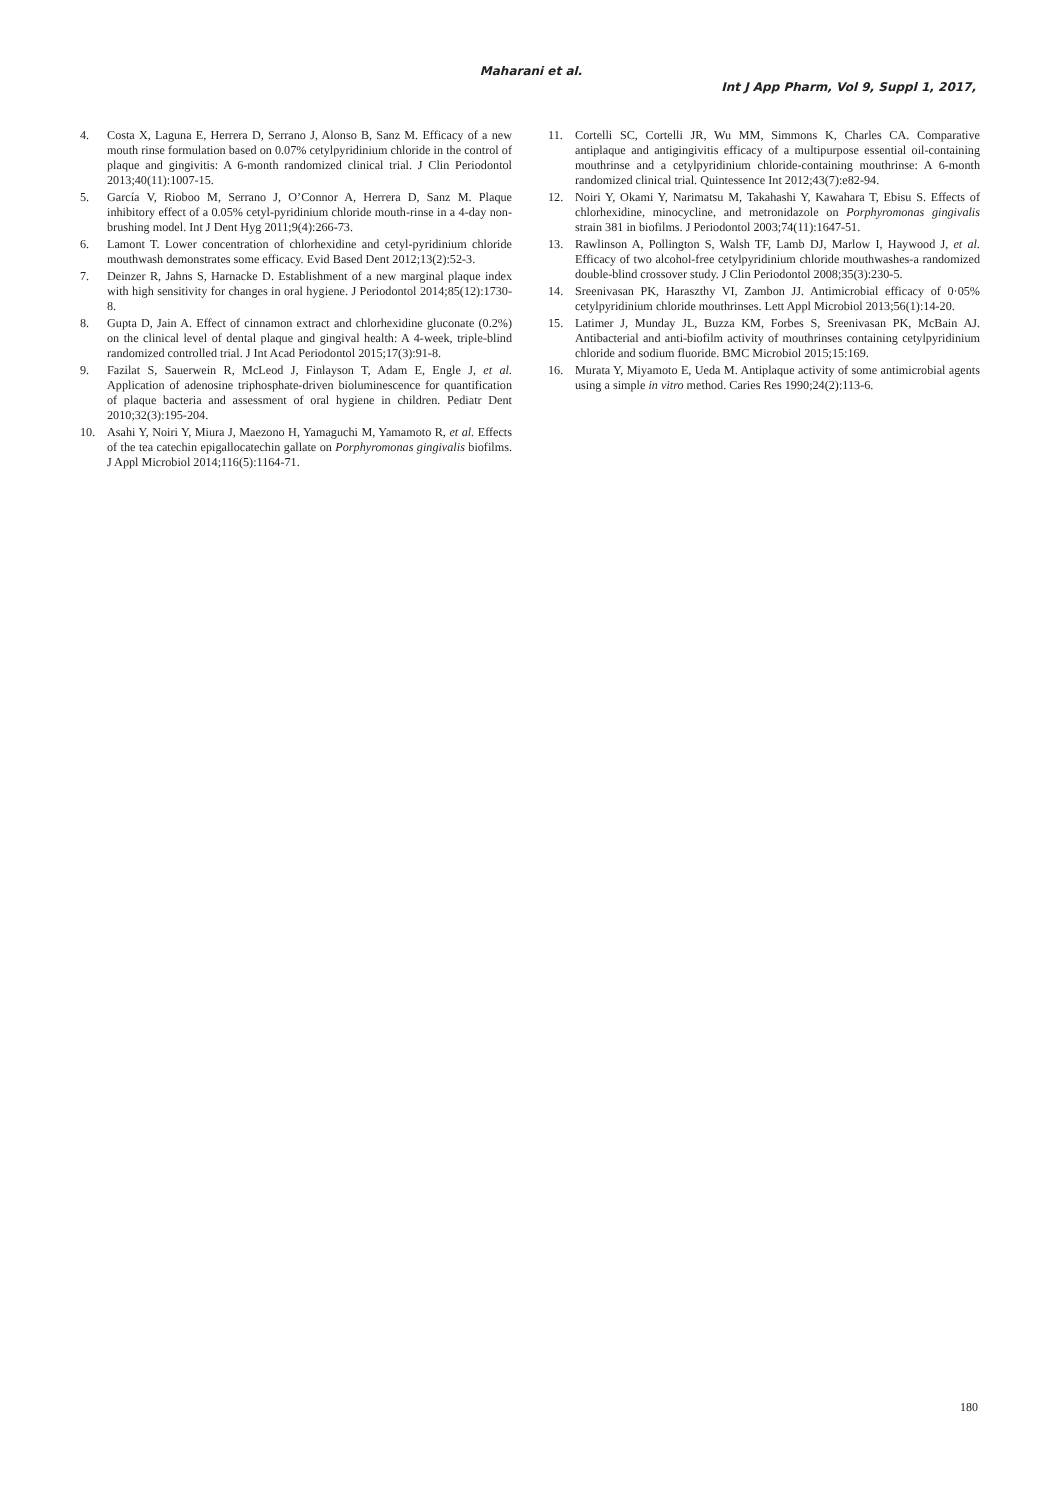Maharani et al.
Int J App Pharm, Vol 9, Suppl 1, 2017,
4. Costa X, Laguna E, Herrera D, Serrano J, Alonso B, Sanz M. Efficacy of a new mouth rinse formulation based on 0.07% cetylpyridinium chloride in the control of plaque and gingivitis: A 6-month randomized clinical trial. J Clin Periodontol 2013;40(11):1007-15.
5. García V, Rioboo M, Serrano J, O’Connor A, Herrera D, Sanz M. Plaque inhibitory effect of a 0.05% cetyl-pyridinium chloride mouth-rinse in a 4-day non-brushing model. Int J Dent Hyg 2011;9(4):266-73.
6. Lamont T. Lower concentration of chlorhexidine and cetyl-pyridinium chloride mouthwash demonstrates some efficacy. Evid Based Dent 2012;13(2):52-3.
7. Deinzer R, Jahns S, Harnacke D. Establishment of a new marginal plaque index with high sensitivity for changes in oral hygiene. J Periodontol 2014;85(12):1730-8.
8. Gupta D, Jain A. Effect of cinnamon extract and chlorhexidine gluconate (0.2%) on the clinical level of dental plaque and gingival health: A 4-week, triple-blind randomized controlled trial. J Int Acad Periodontol 2015;17(3):91-8.
9. Fazilat S, Sauerwein R, McLeod J, Finlayson T, Adam E, Engle J, et al. Application of adenosine triphosphate-driven bioluminescence for quantification of plaque bacteria and assessment of oral hygiene in children. Pediatr Dent 2010;32(3):195-204.
10. Asahi Y, Noiri Y, Miura J, Maezono H, Yamaguchi M, Yamamoto R, et al. Effects of the tea catechin epigallocatechin gallate on Porphyromonas gingivalis biofilms. J Appl Microbiol 2014;116(5):1164-71.
11. Cortelli SC, Cortelli JR, Wu MM, Simmons K, Charles CA. Comparative antiplaque and antigingivitis efficacy of a multipurpose essential oil-containing mouthrinse and a cetylpyridinium chloride-containing mouthrinse: A 6-month randomized clinical trial. Quintessence Int 2012;43(7):e82-94.
12. Noiri Y, Okami Y, Narimatsu M, Takahashi Y, Kawahara T, Ebisu S. Effects of chlorhexidine, minocycline, and metronidazole on Porphyromonas gingivalis strain 381 in biofilms. J Periodontol 2003;74(11):1647-51.
13. Rawlinson A, Pollington S, Walsh TF, Lamb DJ, Marlow I, Haywood J, et al. Efficacy of two alcohol-free cetylpyridinium chloride mouthwashes-a randomized double-blind crossover study. J Clin Periodontol 2008;35(3):230-5.
14. Sreenivasan PK, Haraszthy VI, Zambon JJ. Antimicrobial efficacy of 0·05% cetylpyridinium chloride mouthrinses. Lett Appl Microbiol 2013;56(1):14-20.
15. Latimer J, Munday JL, Buzza KM, Forbes S, Sreenivasan PK, McBain AJ. Antibacterial and anti-biofilm activity of mouthrinses containing cetylpyridinium chloride and sodium fluoride. BMC Microbiol 2015;15:169.
16. Murata Y, Miyamoto E, Ueda M. Antiplaque activity of some antimicrobial agents using a simple in vitro method. Caries Res 1990;24(2):113-6.
180